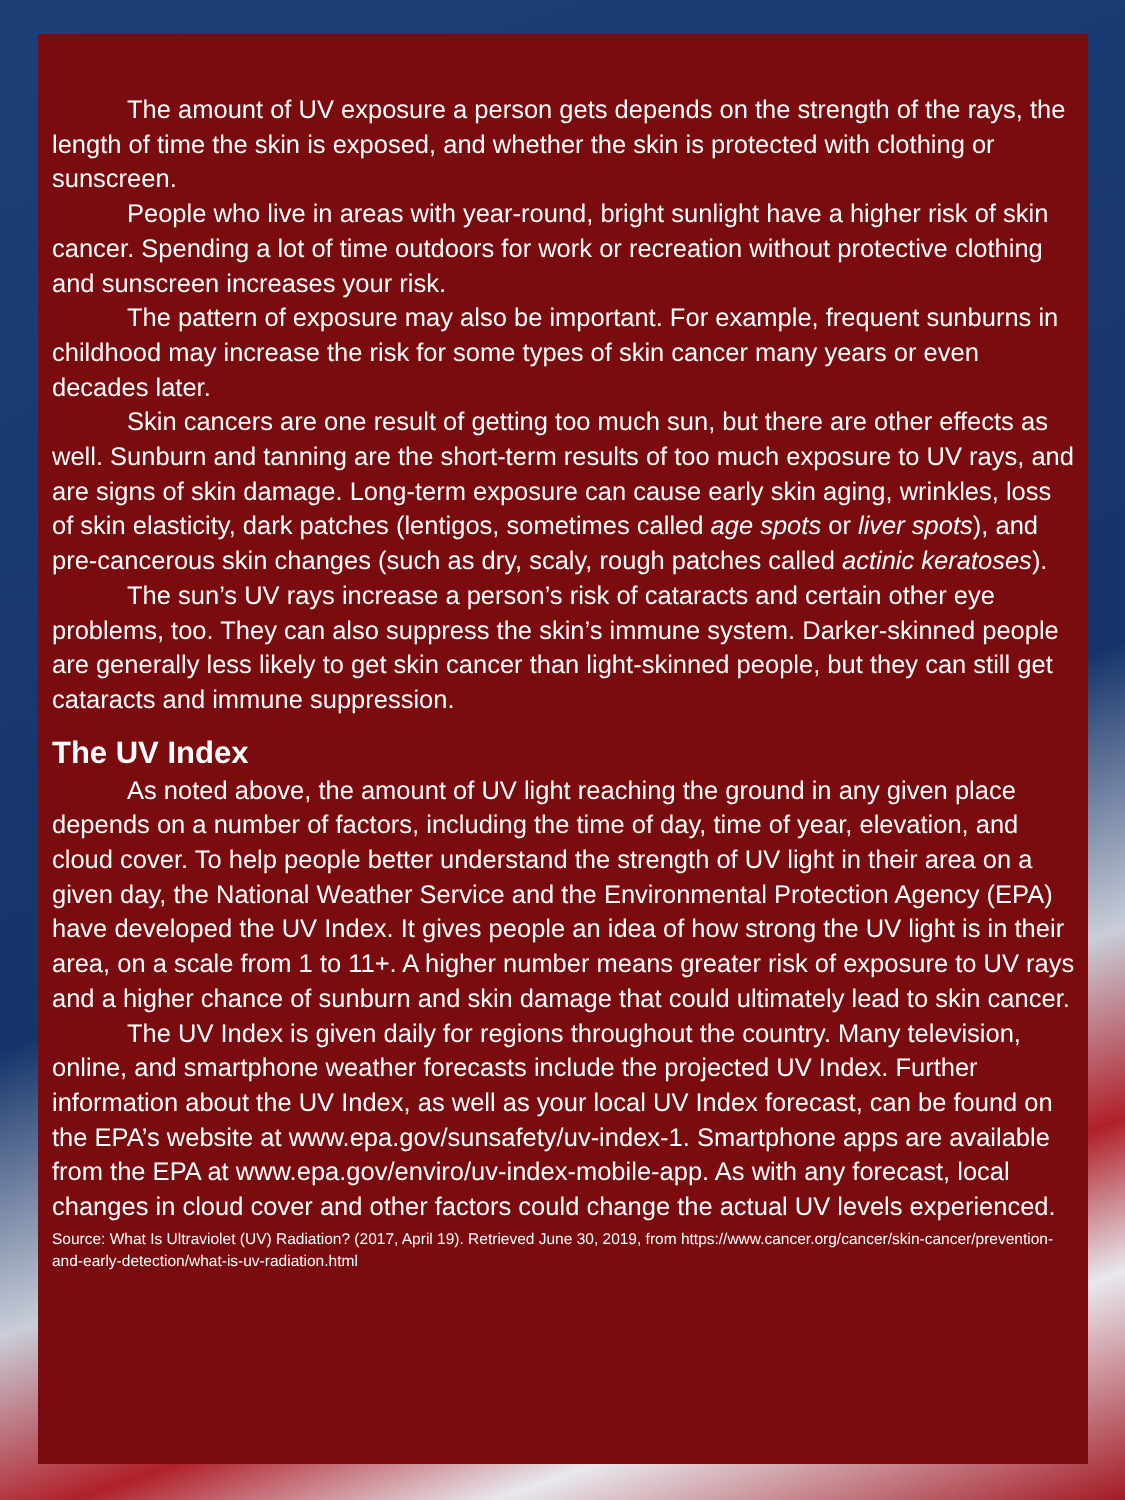The amount of UV exposure a person gets depends on the strength of the rays, the length of time the skin is exposed, and whether the skin is protected with clothing or sunscreen.
People who live in areas with year-round, bright sunlight have a higher risk of skin cancer. Spending a lot of time outdoors for work or recreation without protective clothing and sunscreen increases your risk.
The pattern of exposure may also be important. For example, frequent sunburns in childhood may increase the risk for some types of skin cancer many years or even decades later.
Skin cancers are one result of getting too much sun, but there are other effects as well. Sunburn and tanning are the short-term results of too much exposure to UV rays, and are signs of skin damage. Long-term exposure can cause early skin aging, wrinkles, loss of skin elasticity, dark patches (lentigos, sometimes called age spots or liver spots), and pre-cancerous skin changes (such as dry, scaly, rough patches called actinic keratoses).
The sun’s UV rays increase a person’s risk of cataracts and certain other eye problems, too. They can also suppress the skin’s immune system. Darker-skinned people are generally less likely to get skin cancer than light-skinned people, but they can still get cataracts and immune suppression.
The UV Index
As noted above, the amount of UV light reaching the ground in any given place depends on a number of factors, including the time of day, time of year, elevation, and cloud cover. To help people better understand the strength of UV light in their area on a given day, the National Weather Service and the Environmental Protection Agency (EPA) have developed the UV Index. It gives people an idea of how strong the UV light is in their area, on a scale from 1 to 11+. A higher number means greater risk of exposure to UV rays and a higher chance of sunburn and skin damage that could ultimately lead to skin cancer.
The UV Index is given daily for regions throughout the country. Many television, online, and smartphone weather forecasts include the projected UV Index. Further information about the UV Index, as well as your local UV Index forecast, can be found on the EPA’s website at www.epa.gov/sunsafety/uv-index-1. Smartphone apps are available from the EPA at www.epa.gov/enviro/uv-index-mobile-app. As with any forecast, local changes in cloud cover and other factors could change the actual UV levels experienced.
Source: What Is Ultraviolet (UV) Radiation? (2017, April 19). Retrieved June 30, 2019, from https://www.cancer.org/cancer/skin-cancer/prevention-and-early-detection/what-is-uv-radiation.html